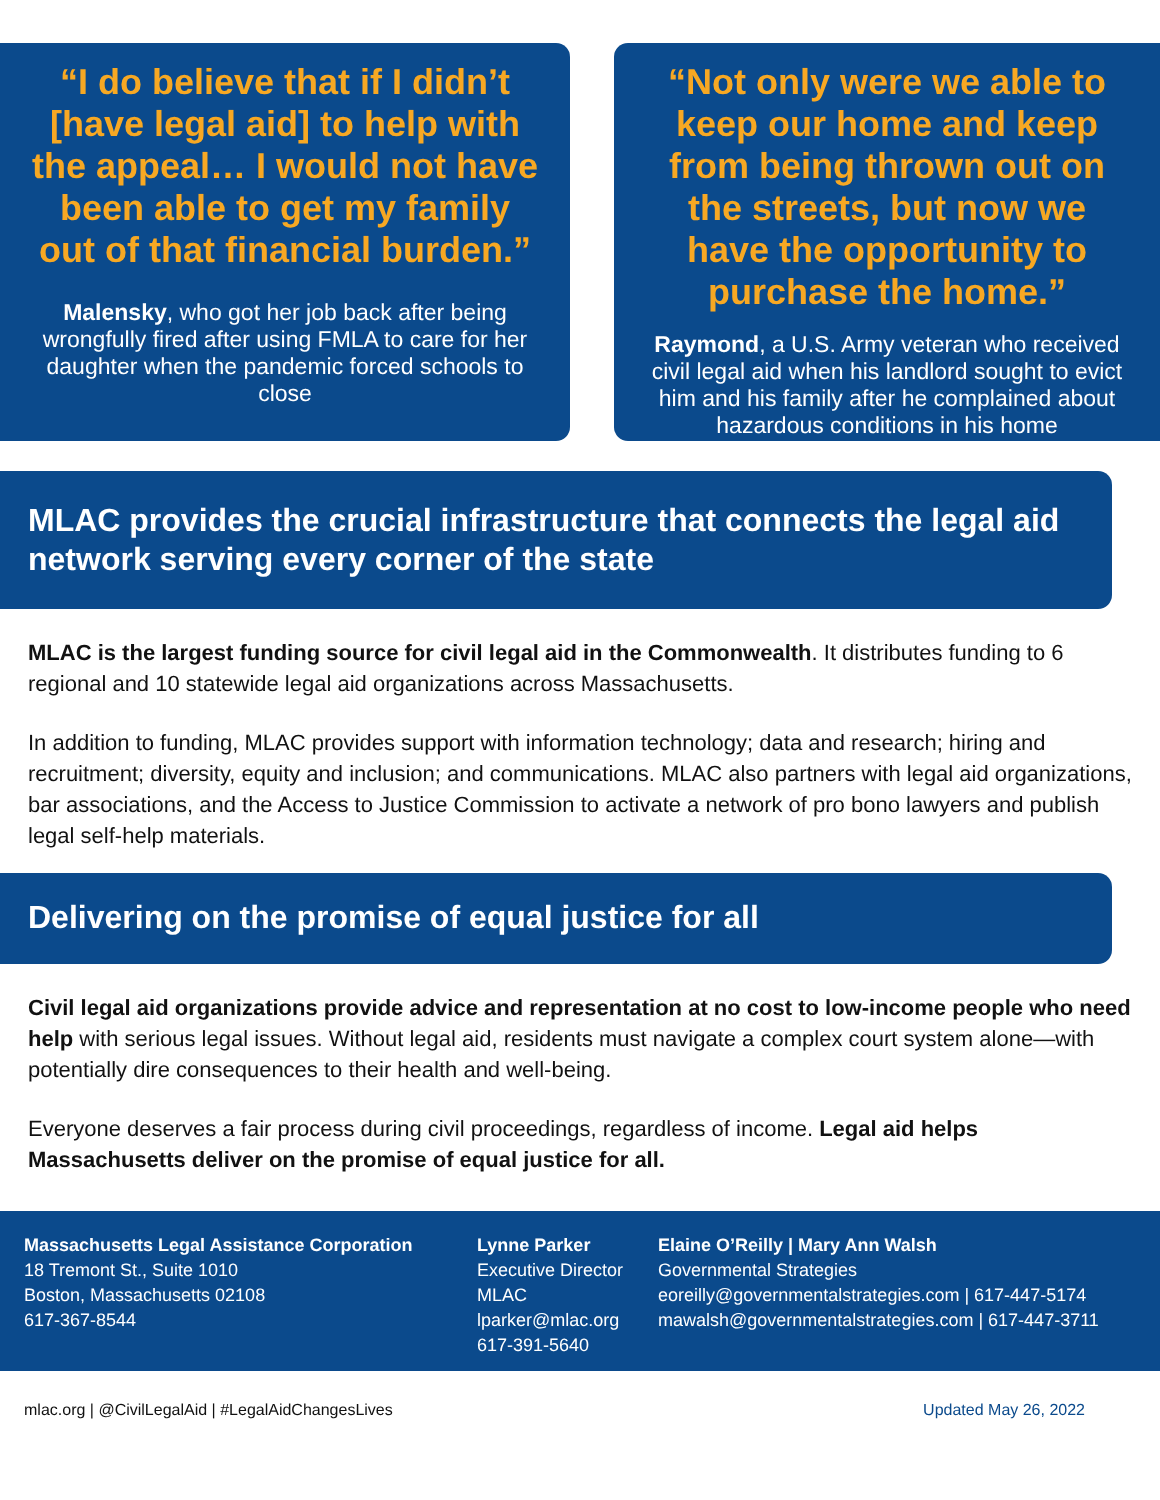“I do believe that if I didn’t [have legal aid] to help with the appeal… I would not have been able to get my family out of that financial burden.”
Malensky, who got her job back after being wrongfully fired after using FMLA to care for her daughter when the pandemic forced schools to close
“Not only were we able to keep our home and keep from being thrown out on the streets, but now we have the opportunity to purchase the home.”
Raymond, a U.S. Army veteran who received civil legal aid when his landlord sought to evict him and his family after he complained about hazardous conditions in his home
MLAC provides the crucial infrastructure that connects the legal aid network serving every corner of the state
MLAC is the largest funding source for civil legal aid in the Commonwealth. It distributes funding to 6 regional and 10 statewide legal aid organizations across Massachusetts.
In addition to funding, MLAC provides support with information technology; data and research; hiring and recruitment; diversity, equity and inclusion; and communications. MLAC also partners with legal aid organizations, bar associations, and the Access to Justice Commission to activate a network of pro bono lawyers and publish legal self-help materials.
Delivering on the promise of equal justice for all
Civil legal aid organizations provide advice and representation at no cost to low-income people who need help with serious legal issues. Without legal aid, residents must navigate a complex court system alone—with potentially dire consequences to their health and well-being.
Everyone deserves a fair process during civil proceedings, regardless of income. Legal aid helps Massachusetts deliver on the promise of equal justice for all.
Massachusetts Legal Assistance Corporation
18 Tremont St., Suite 1010
Boston, Massachusetts 02108
617-367-8544
Lynne Parker
Executive Director
MLAC
lparker@mlac.org
617-391-5640
Elaine O’Reilly | Mary Ann Walsh
Governmental Strategies
eoreilly@governmentalstrategies.com | 617-447-5174
mawalsh@governmentalstrategies.com | 617-447-3711
mlac.org | @CivilLegalAid | #LegalAidChangesLives Updated May 26, 2022